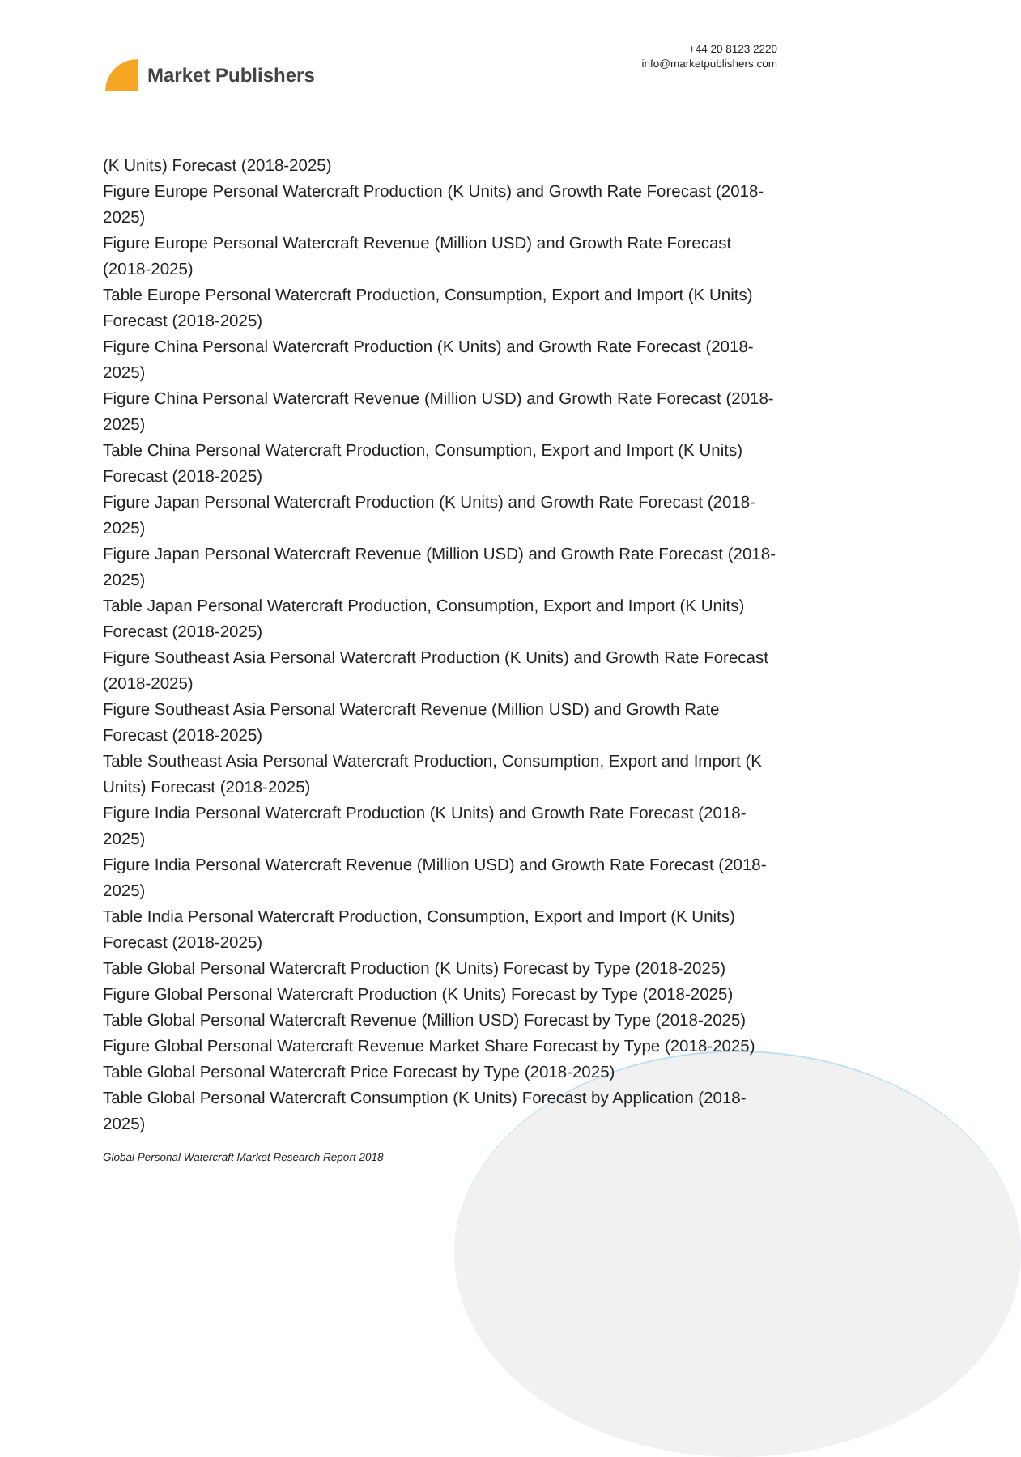Market Publishers
+44 20 8123 2220
info@marketpublishers.com
(K Units) Forecast (2018-2025)
Figure Europe Personal Watercraft Production (K Units) and Growth Rate Forecast (2018-2025)
Figure Europe Personal Watercraft Revenue (Million USD) and Growth Rate Forecast (2018-2025)
Table Europe Personal Watercraft Production, Consumption, Export and Import (K Units) Forecast (2018-2025)
Figure China Personal Watercraft Production (K Units) and Growth Rate Forecast (2018-2025)
Figure China Personal Watercraft Revenue (Million USD) and Growth Rate Forecast (2018-2025)
Table China Personal Watercraft Production, Consumption, Export and Import (K Units) Forecast (2018-2025)
Figure Japan Personal Watercraft Production (K Units) and Growth Rate Forecast (2018-2025)
Figure Japan Personal Watercraft Revenue (Million USD) and Growth Rate Forecast (2018-2025)
Table Japan Personal Watercraft Production, Consumption, Export and Import (K Units) Forecast (2018-2025)
Figure Southeast Asia Personal Watercraft Production (K Units) and Growth Rate Forecast (2018-2025)
Figure Southeast Asia Personal Watercraft Revenue (Million USD) and Growth Rate Forecast (2018-2025)
Table Southeast Asia Personal Watercraft Production, Consumption, Export and Import (K Units) Forecast (2018-2025)
Figure India Personal Watercraft Production (K Units) and Growth Rate Forecast (2018-2025)
Figure India Personal Watercraft Revenue (Million USD) and Growth Rate Forecast (2018-2025)
Table India Personal Watercraft Production, Consumption, Export and Import (K Units) Forecast (2018-2025)
Table Global Personal Watercraft Production (K Units) Forecast by Type (2018-2025)
Figure Global Personal Watercraft Production (K Units) Forecast by Type (2018-2025)
Table Global Personal Watercraft Revenue (Million USD) Forecast by Type (2018-2025)
Figure Global Personal Watercraft Revenue Market Share Forecast by Type (2018-2025)
Table Global Personal Watercraft Price Forecast by Type (2018-2025)
Table Global Personal Watercraft Consumption (K Units) Forecast by Application (2018-2025)
Global Personal Watercraft Market Research Report 2018